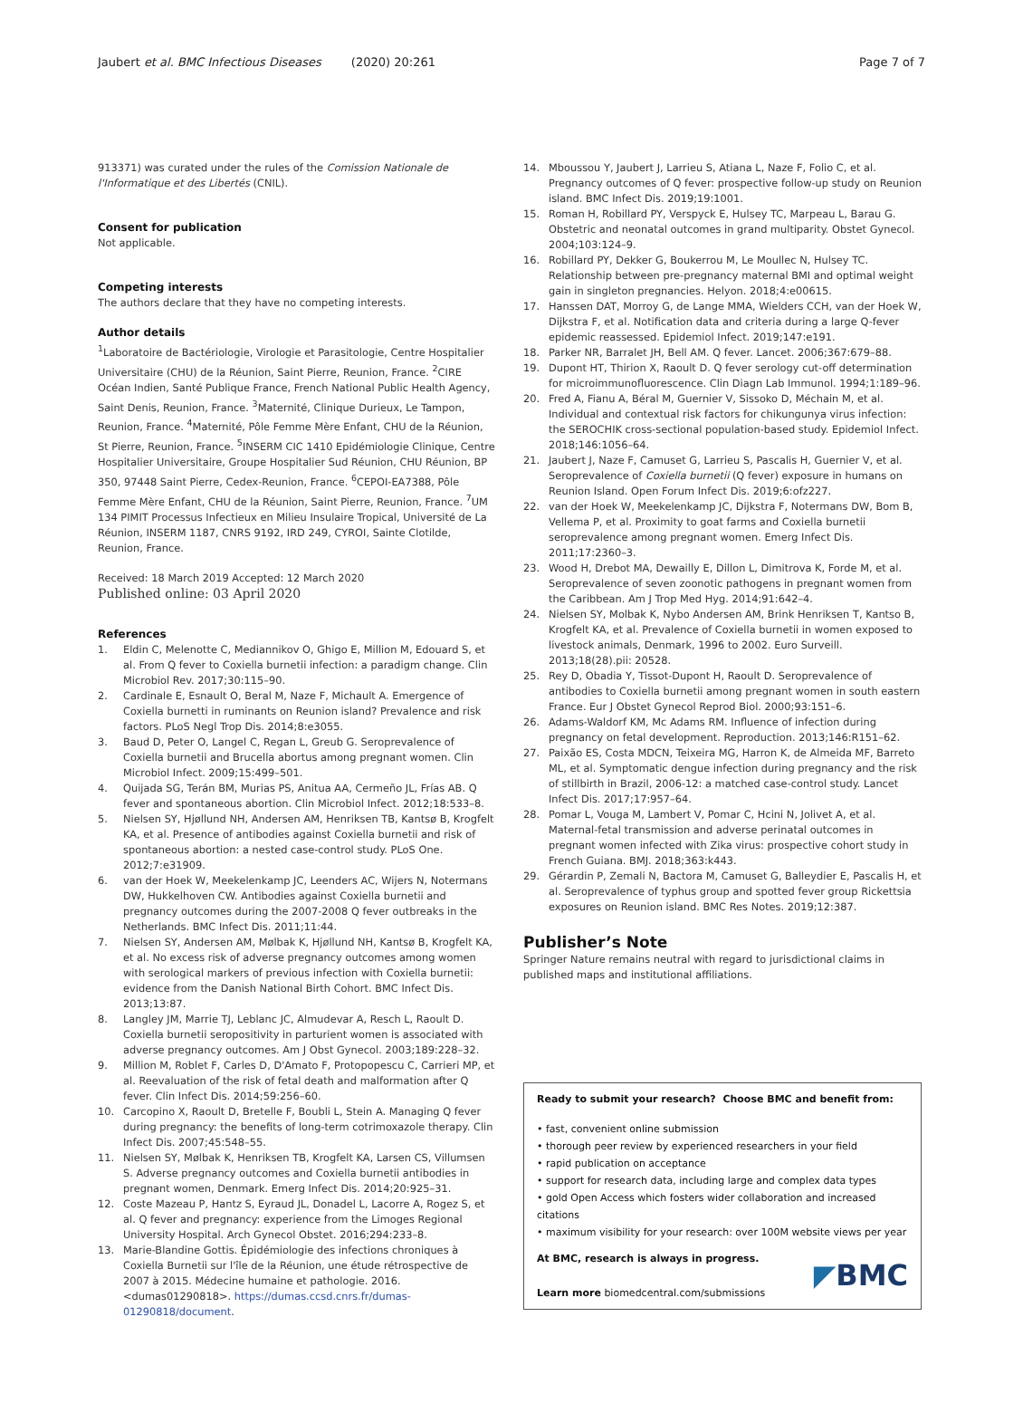Jaubert et al. BMC Infectious Diseases (2020) 20:261 Page 7 of 7
913371) was curated under the rules of the Comission Nationale de l'Informatique et des Libertés (CNIL).
Consent for publication
Not applicable.
Competing interests
The authors declare that they have no competing interests.
Author details
<sup>1</sup> Laboratoire de Bactériologie, Virologie et Parasitologie, Centre Hospitalier Universitaire (CHU) de la Réunion, Saint Pierre, Reunion, France. <sup>2</sup>CIRE Océan Indien, Santé Publique France, French National Public Health Agency, Saint Denis, Reunion, France. <sup>3</sup>Maternité, Clinique Durieux, Le Tampon, Reunion, France. <sup>4</sup>Maternité, Pôle Femme Mère Enfant, CHU de la Réunion, St Pierre, Reunion, France. <sup>5</sup>INSERM CIC 1410 Epidémiologie Clinique, Centre Hospitalier Universitaire, Groupe Hospitalier Sud Réunion, CHU Réunion, BP 350, 97448 Saint Pierre, Cedex-Reunion, France. <sup>6</sup>CEPOI-EA7388, Pôle Femme Mère Enfant, CHU de la Réunion, Saint Pierre, Reunion, France. <sup>7</sup>UM 134 PIMIT Processus Infectieux en Milieu Insulaire Tropical, Université de La Réunion, INSERM 1187, CNRS 9192, IRD 249, CYROI, Sainte Clotilde, Reunion, France.
Received: 18 March 2019 Accepted: 12 March 2020
Published online: 03 April 2020
References
1. Eldin C, Melenotte C, Mediannikov O, Ghigo E, Million M, Edouard S, et al. From Q fever to Coxiella burnetii infection: a paradigm change. Clin Microbiol Rev. 2017;30:115–90.
2. Cardinale E, Esnault O, Beral M, Naze F, Michault A. Emergence of Coxiella burnetti in ruminants on Reunion island? Prevalence and risk factors. PLoS Negl Trop Dis. 2014;8:e3055.
3. Baud D, Peter O, Langel C, Regan L, Greub G. Seroprevalence of Coxiella burnetii and Brucella abortus among pregnant women. Clin Microbiol Infect. 2009;15:499–501.
4. Quijada SG, Terán BM, Murias PS, Anitua AA, Cermeño JL, Frías AB. Q fever and spontaneous abortion. Clin Microbiol Infect. 2012;18:533–8.
5. Nielsen SY, Hjøllund NH, Andersen AM, Henriksen TB, Kantsø B, Krogfelt KA, et al. Presence of antibodies against Coxiella burnetii and risk of spontaneous abortion: a nested case-control study. PLoS One. 2012;7:e31909.
6. van der Hoek W, Meekelenkamp JC, Leenders AC, Wijers N, Notermans DW, Hukkelhoven CW. Antibodies against Coxiella burnetii and pregnancy outcomes during the 2007-2008 Q fever outbreaks in the Netherlands. BMC Infect Dis. 2011;11:44.
7. Nielsen SY, Andersen AM, Mølbak K, Hjøllund NH, Kantsø B, Krogfelt KA, et al. No excess risk of adverse pregnancy outcomes among women with serological markers of previous infection with Coxiella burnetii: evidence from the Danish National Birth Cohort. BMC Infect Dis. 2013;13:87.
8. Langley JM, Marrie TJ, Leblanc JC, Almudevar A, Resch L, Raoult D. Coxiella burnetii seropositivity in parturient women is associated with adverse pregnancy outcomes. Am J Obst Gynecol. 2003;189:228–32.
9. Million M, Roblet F, Carles D, D'Amato F, Protopopescu C, Carrieri MP, et al. Reevaluation of the risk of fetal death and malformation after Q fever. Clin Infect Dis. 2014;59:256–60.
10. Carcopino X, Raoult D, Bretelle F, Boubli L, Stein A. Managing Q fever during pregnancy: the benefits of long-term cotrimoxazole therapy. Clin Infect Dis. 2007;45:548–55.
11. Nielsen SY, Mølbak K, Henriksen TB, Krogfelt KA, Larsen CS, Villumsen S. Adverse pregnancy outcomes and Coxiella burnetii antibodies in pregnant women, Denmark. Emerg Infect Dis. 2014;20:925–31.
12. Coste Mazeau P, Hantz S, Eyraud JL, Donadel L, Lacorre A, Rogez S, et al. Q fever and pregnancy: experience from the Limoges Regional University Hospital. Arch Gynecol Obstet. 2016;294:233–8.
13. Marie-Blandine Gottis. Épidémiologie des infections chroniques à Coxiella Burnetii sur l'île de la Réunion, une étude rétrospective de 2007 à 2015. Médecine humaine et pathologie. 2016. <dumas01290818>. https://dumas.ccsd.cnrs.fr/dumas-01290818/document.
14. Mboussou Y, Jaubert J, Larrieu S, Atiana L, Naze F, Folio C, et al. Pregnancy outcomes of Q fever: prospective follow-up study on Reunion island. BMC Infect Dis. 2019;19:1001.
15. Roman H, Robillard PY, Verspyck E, Hulsey TC, Marpeau L, Barau G. Obstetric and neonatal outcomes in grand multiparity. Obstet Gynecol. 2004;103:124–9.
16. Robillard PY, Dekker G, Boukerrou M, Le Moullec N, Hulsey TC. Relationship between pre-pregnancy maternal BMI and optimal weight gain in singleton pregnancies. Helyon. 2018;4:e00615.
17. Hanssen DAT, Morroy G, de Lange MMA, Wielders CCH, van der Hoek W, Dijkstra F, et al. Notification data and criteria during a large Q-fever epidemic reassessed. Epidemiol Infect. 2019;147:e191.
18. Parker NR, Barralet JH, Bell AM. Q fever. Lancet. 2006;367:679–88.
19. Dupont HT, Thirion X, Raoult D. Q fever serology cut-off determination for microimmunofluorescence. Clin Diagn Lab Immunol. 1994;1:189–96.
20. Fred A, Fianu A, Béral M, Guernier V, Sissoko D, Méchain M, et al. Individual and contextual risk factors for chikungunya virus infection: the SEROCHIK cross-sectional population-based study. Epidemiol Infect. 2018;146:1056–64.
21. Jaubert J, Naze F, Camuset G, Larrieu S, Pascalis H, Guernier V, et al. Seroprevalence of Coxiella burnetii (Q fever) exposure in humans on Reunion Island. Open Forum Infect Dis. 2019;6:ofz227.
22. van der Hoek W, Meekelenkamp JC, Dijkstra F, Notermans DW, Bom B, Vellema P, et al. Proximity to goat farms and Coxiella burnetii seroprevalence among pregnant women. Emerg Infect Dis. 2011;17:2360–3.
23. Wood H, Drebot MA, Dewailly E, Dillon L, Dimitrova K, Forde M, et al. Seroprevalence of seven zoonotic pathogens in pregnant women from the Caribbean. Am J Trop Med Hyg. 2014;91:642–4.
24. Nielsen SY, Molbak K, Nybo Andersen AM, Brink Henriksen T, Kantso B, Krogfelt KA, et al. Prevalence of Coxiella burnetii in women exposed to livestock animals, Denmark, 1996 to 2002. Euro Surveill. 2013;18(28).pii: 20528.
25. Rey D, Obadia Y, Tissot-Dupont H, Raoult D. Seroprevalence of antibodies to Coxiella burnetii among pregnant women in south eastern France. Eur J Obstet Gynecol Reprod Biol. 2000;93:151–6.
26. Adams-Waldorf KM, Mc Adams RM. Influence of infection during pregnancy on fetal development. Reproduction. 2013;146:R151–62.
27. Paixão ES, Costa MDCN, Teixeira MG, Harron K, de Almeida MF, Barreto ML, et al. Symptomatic dengue infection during pregnancy and the risk of stillbirth in Brazil, 2006-12: a matched case-control study. Lancet Infect Dis. 2017;17:957–64.
28. Pomar L, Vouga M, Lambert V, Pomar C, Hcini N, Jolivet A, et al. Maternal-fetal transmission and adverse perinatal outcomes in pregnant women infected with Zika virus: prospective cohort study in French Guiana. BMJ. 2018;363:k443.
29. Gérardin P, Zemali N, Bactora M, Camuset G, Balleydier E, Pascalis H, et al. Seroprevalence of typhus group and spotted fever group Rickettsia exposures on Reunion island. BMC Res Notes. 2019;12:387.
Publisher’s Note
Springer Nature remains neutral with regard to jurisdictional claims in published maps and institutional affiliations.
Ready to submit your research? Choose BMC and benefit from:
• fast, convenient online submission
• thorough peer review by experienced researchers in your field
• rapid publication on acceptance
• support for research data, including large and complex data types
• gold Open Access which fosters wider collaboration and increased citations
• maximum visibility for your research: over 100M website views per year
At BMC, research is always in progress.
Learn more biomedcentral.com/submissions
◤BMC